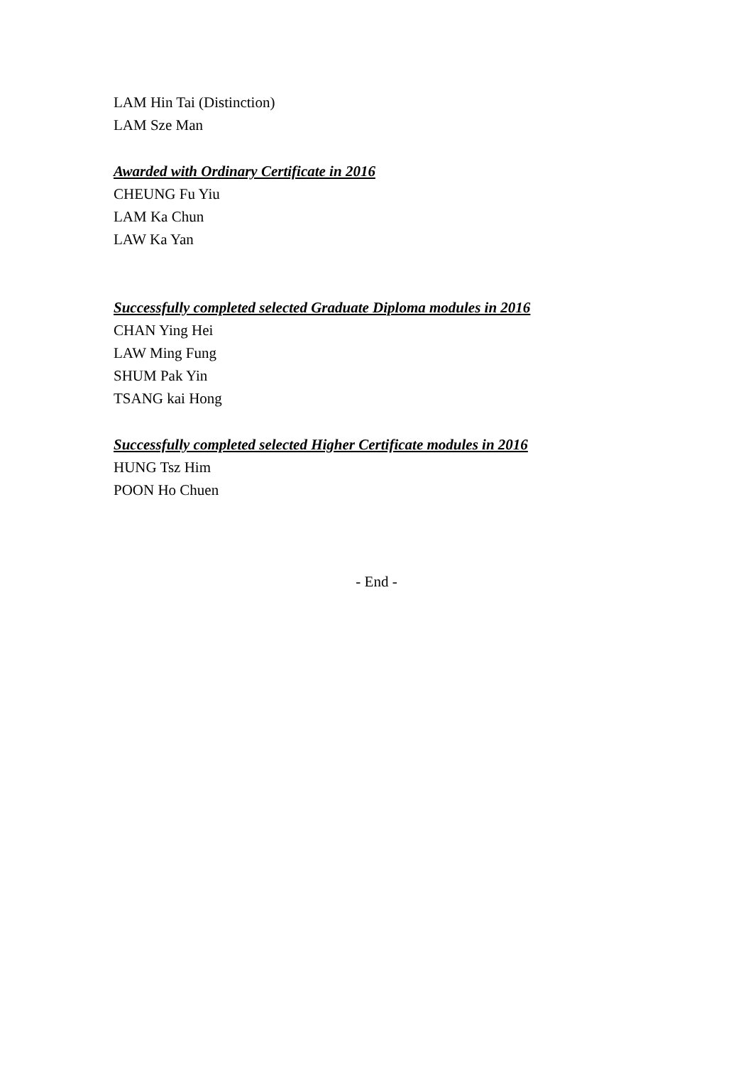LAM Hin Tai (Distinction)
LAM Sze Man
Awarded with Ordinary Certificate in 2016
CHEUNG Fu Yiu
LAM Ka Chun
LAW Ka Yan
Successfully completed selected Graduate Diploma modules in 2016
CHAN Ying Hei
LAW Ming Fung
SHUM Pak Yin
TSANG kai Hong
Successfully completed selected Higher Certificate modules in 2016
HUNG Tsz Him
POON Ho Chuen
- End -